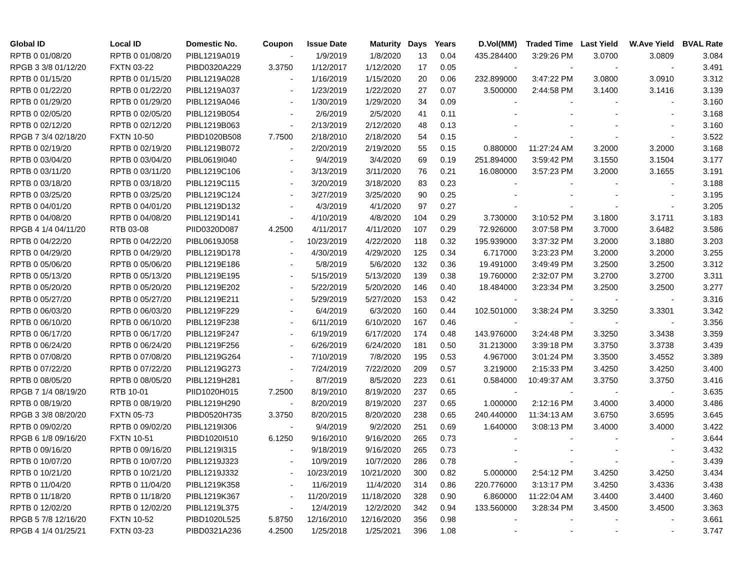| Global ID | Local ID | Domestic No. | Coupon | Issue Date | Maturity | Days | Years | D.Vol(MM) | Traded Time | Last Yield | W.Ave Yield | BVAL Rate |
| --- | --- | --- | --- | --- | --- | --- | --- | --- | --- | --- | --- | --- |
| RPTB 0 01/08/20 | RPTB 0 01/08/20 | PIBL1219A019 | - | 1/9/2019 | 1/8/2020 | 13 | 0.04 | 435.284400 | 3:29:26 PM | 3.0700 | 3.0809 | 3.084 |
| RPGB 3 3/8 01/12/20 | FXTN 03-22 | PIBD0320A229 | 3.3750 | 1/12/2017 | 1/12/2020 | 17 | 0.05 | - | - | - | - | 3.491 |
| RPTB 0 01/15/20 | RPTB 0 01/15/20 | PIBL1219A028 | - | 1/16/2019 | 1/15/2020 | 20 | 0.06 | 232.899000 | 3:47:22 PM | 3.0800 | 3.0910 | 3.312 |
| RPTB 0 01/22/20 | RPTB 0 01/22/20 | PIBL1219A037 | - | 1/23/2019 | 1/22/2020 | 27 | 0.07 | 3.500000 | 2:44:58 PM | 3.1400 | 3.1416 | 3.139 |
| RPTB 0 01/29/20 | RPTB 0 01/29/20 | PIBL1219A046 | - | 1/30/2019 | 1/29/2020 | 34 | 0.09 | - | - | - | - | 3.160 |
| RPTB 0 02/05/20 | RPTB 0 02/05/20 | PIBL1219B054 | - | 2/6/2019 | 2/5/2020 | 41 | 0.11 | - | - | - | - | 3.168 |
| RPTB 0 02/12/20 | RPTB 0 02/12/20 | PIBL1219B063 | - | 2/13/2019 | 2/12/2020 | 48 | 0.13 | - | - | - | - | 3.160 |
| RPGB 7 3/4 02/18/20 | FXTN 10-50 | PIBD1020B508 | 7.7500 | 2/18/2010 | 2/18/2020 | 54 | 0.15 | - | - | - | - | 3.522 |
| RPTB 0 02/19/20 | RPTB 0 02/19/20 | PIBL1219B072 | - | 2/20/2019 | 2/19/2020 | 55 | 0.15 | 0.880000 | 11:27:24 AM | 3.2000 | 3.2000 | 3.168 |
| RPTB 0 03/04/20 | RPTB 0 03/04/20 | PIBL0619I040 | - | 9/4/2019 | 3/4/2020 | 69 | 0.19 | 251.894000 | 3:59:42 PM | 3.1550 | 3.1504 | 3.177 |
| RPTB 0 03/11/20 | RPTB 0 03/11/20 | PIBL1219C106 | - | 3/13/2019 | 3/11/2020 | 76 | 0.21 | 16.080000 | 3:57:23 PM | 3.2000 | 3.1655 | 3.191 |
| RPTB 0 03/18/20 | RPTB 0 03/18/20 | PIBL1219C115 | - | 3/20/2019 | 3/18/2020 | 83 | 0.23 | - | - | - | - | 3.188 |
| RPTB 0 03/25/20 | RPTB 0 03/25/20 | PIBL1219C124 | - | 3/27/2019 | 3/25/2020 | 90 | 0.25 | - | - | - | - | 3.195 |
| RPTB 0 04/01/20 | RPTB 0 04/01/20 | PIBL1219D132 | - | 4/3/2019 | 4/1/2020 | 97 | 0.27 | - | - | - | - | 3.205 |
| RPTB 0 04/08/20 | RPTB 0 04/08/20 | PIBL1219D141 | - | 4/10/2019 | 4/8/2020 | 104 | 0.29 | 3.730000 | 3:10:52 PM | 3.1800 | 3.1711 | 3.183 |
| RPGB 4 1/4 04/11/20 | RTB 03-08 | PIID0320D087 | 4.2500 | 4/11/2017 | 4/11/2020 | 107 | 0.29 | 72.926000 | 3:07:58 PM | 3.7000 | 3.6482 | 3.586 |
| RPTB 0 04/22/20 | RPTB 0 04/22/20 | PIBL0619J058 | - | 10/23/2019 | 4/22/2020 | 118 | 0.32 | 195.939000 | 3:37:32 PM | 3.2000 | 3.1880 | 3.203 |
| RPTB 0 04/29/20 | RPTB 0 04/29/20 | PIBL1219D178 | - | 4/30/2019 | 4/29/2020 | 125 | 0.34 | 6.717000 | 3:23:23 PM | 3.2000 | 3.2000 | 3.255 |
| RPTB 0 05/06/20 | RPTB 0 05/06/20 | PIBL1219E186 | - | 5/8/2019 | 5/6/2020 | 132 | 0.36 | 19.491000 | 3:49:49 PM | 3.2500 | 3.2500 | 3.312 |
| RPTB 0 05/13/20 | RPTB 0 05/13/20 | PIBL1219E195 | - | 5/15/2019 | 5/13/2020 | 139 | 0.38 | 19.760000 | 2:32:07 PM | 3.2700 | 3.2700 | 3.311 |
| RPTB 0 05/20/20 | RPTB 0 05/20/20 | PIBL1219E202 | - | 5/22/2019 | 5/20/2020 | 146 | 0.40 | 18.484000 | 3:23:34 PM | 3.2500 | 3.2500 | 3.277 |
| RPTB 0 05/27/20 | RPTB 0 05/27/20 | PIBL1219E211 | - | 5/29/2019 | 5/27/2020 | 153 | 0.42 | - | - | - | - | 3.316 |
| RPTB 0 06/03/20 | RPTB 0 06/03/20 | PIBL1219F229 | - | 6/4/2019 | 6/3/2020 | 160 | 0.44 | 102.501000 | 3:38:24 PM | 3.3250 | 3.3301 | 3.342 |
| RPTB 0 06/10/20 | RPTB 0 06/10/20 | PIBL1219F238 | - | 6/11/2019 | 6/10/2020 | 167 | 0.46 | - | - | - | - | 3.356 |
| RPTB 0 06/17/20 | RPTB 0 06/17/20 | PIBL1219F247 | - | 6/19/2019 | 6/17/2020 | 174 | 0.48 | 143.976000 | 3:24:48 PM | 3.3250 | 3.3438 | 3.359 |
| RPTB 0 06/24/20 | RPTB 0 06/24/20 | PIBL1219F256 | - | 6/26/2019 | 6/24/2020 | 181 | 0.50 | 31.213000 | 3:39:18 PM | 3.3750 | 3.3738 | 3.439 |
| RPTB 0 07/08/20 | RPTB 0 07/08/20 | PIBL1219G264 | - | 7/10/2019 | 7/8/2020 | 195 | 0.53 | 4.967000 | 3:01:24 PM | 3.3500 | 3.4552 | 3.389 |
| RPTB 0 07/22/20 | RPTB 0 07/22/20 | PIBL1219G273 | - | 7/24/2019 | 7/22/2020 | 209 | 0.57 | 3.219000 | 2:15:33 PM | 3.4250 | 3.4250 | 3.400 |
| RPTB 0 08/05/20 | RPTB 0 08/05/20 | PIBL1219H281 | - | 8/7/2019 | 8/5/2020 | 223 | 0.61 | 0.584000 | 10:49:37 AM | 3.3750 | 3.3750 | 3.416 |
| RPGB 7 1/4 08/19/20 | RTB 10-01 | PIID1020H015 | 7.2500 | 8/19/2010 | 8/19/2020 | 237 | 0.65 | - | - | - | - | 3.635 |
| RPTB 0 08/19/20 | RPTB 0 08/19/20 | PIBL1219H290 | - | 8/20/2019 | 8/19/2020 | 237 | 0.65 | 1.000000 | 2:12:16 PM | 3.4000 | 3.4000 | 3.486 |
| RPGB 3 3/8 08/20/20 | FXTN 05-73 | PIBD0520H735 | 3.3750 | 8/20/2015 | 8/20/2020 | 238 | 0.65 | 240.440000 | 11:34:13 AM | 3.6750 | 3.6595 | 3.645 |
| RPTB 0 09/02/20 | RPTB 0 09/02/20 | PIBL1219I306 | - | 9/4/2019 | 9/2/2020 | 251 | 0.69 | 1.640000 | 3:08:13 PM | 3.4000 | 3.4000 | 3.422 |
| RPGB 6 1/8 09/16/20 | FXTN 10-51 | PIBD1020I510 | 6.1250 | 9/16/2010 | 9/16/2020 | 265 | 0.73 | - | - | - | - | 3.644 |
| RPTB 0 09/16/20 | RPTB 0 09/16/20 | PIBL1219I315 | - | 9/18/2019 | 9/16/2020 | 265 | 0.73 | - | - | - | - | 3.432 |
| RPTB 0 10/07/20 | RPTB 0 10/07/20 | PIBL1219J323 | - | 10/9/2019 | 10/7/2020 | 286 | 0.78 | - | - | - | - | 3.439 |
| RPTB 0 10/21/20 | RPTB 0 10/21/20 | PIBL1219J332 | - | 10/23/2019 | 10/21/2020 | 300 | 0.82 | 5.000000 | 2:54:12 PM | 3.4250 | 3.4250 | 3.434 |
| RPTB 0 11/04/20 | RPTB 0 11/04/20 | PIBL1219K358 | - | 11/6/2019 | 11/4/2020 | 314 | 0.86 | 220.776000 | 3:13:17 PM | 3.4250 | 3.4336 | 3.438 |
| RPTB 0 11/18/20 | RPTB 0 11/18/20 | PIBL1219K367 | - | 11/20/2019 | 11/18/2020 | 328 | 0.90 | 6.860000 | 11:22:04 AM | 3.4400 | 3.4400 | 3.460 |
| RPTB 0 12/02/20 | RPTB 0 12/02/20 | PIBL1219L375 | - | 12/4/2019 | 12/2/2020 | 342 | 0.94 | 133.560000 | 3:28:34 PM | 3.4500 | 3.4500 | 3.363 |
| RPGB 5 7/8 12/16/20 | FXTN 10-52 | PIBD1020L525 | 5.8750 | 12/16/2010 | 12/16/2020 | 356 | 0.98 | - | - | - | - | 3.661 |
| RPGB 4 1/4 01/25/21 | FXTN 03-23 | PIBD0321A236 | 4.2500 | 1/25/2018 | 1/25/2021 | 396 | 1.08 | - | - | - | - | 3.747 |